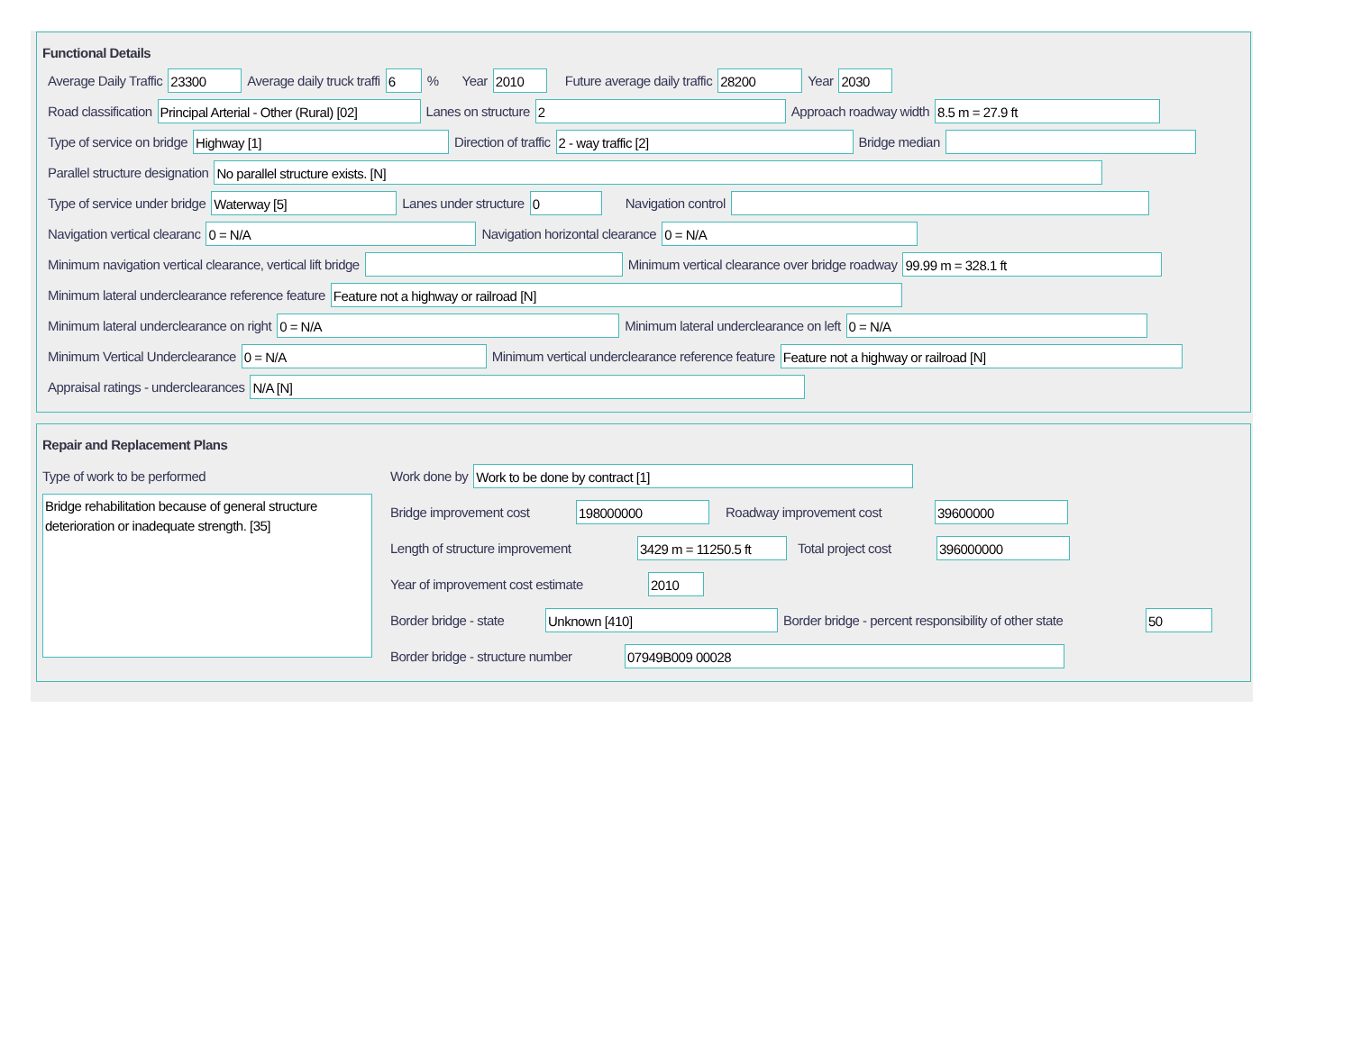Functional Details
Average Daily Traffic 23300 Average daily truck traffi 6% Year 2010 Future average daily traffic 28200 Year 2030
Road classification Principal Arterial - Other (Rural) [02] Lanes on structure 2 Approach roadway width 8.5 m = 27.9 ft
Type of service on bridge Highway [1] Direction of traffic 2 - way traffic [2] Bridge median
Parallel structure designation No parallel structure exists. [N]
Type of service under bridge Waterway [5] Lanes under structure 0 Navigation control
Navigation vertical clearanc 0 = N/A Navigation horizontal clearance 0 = N/A
Minimum navigation vertical clearance, vertical lift bridge Minimum vertical clearance over bridge roadway 99.99 m = 328.1 ft
Minimum lateral underclearance reference feature Feature not a highway or railroad [N]
Minimum lateral underclearance on right 0 = N/A Minimum lateral underclearance on left 0 = N/A
Minimum Vertical Underclearance 0 = N/A Minimum vertical underclearance reference feature Feature not a highway or railroad [N]
Appraisal ratings - underclearances N/A [N]
Repair and Replacement Plans
Type of work to be performed
Bridge rehabilitation because of general structure deterioration or inadequate strength. [35]
Work done by Work to be done by contract [1]
Bridge improvement cost 198000000 Roadway improvement cost 39600000
Length of structure improvement 3429 m = 11250.5 ft Total project cost 396000000
Year of improvement cost estimate 2010
Border bridge - state Unknown [410] Border bridge - percent responsibility of other state 50
Border bridge - structure number 07949B009 00028